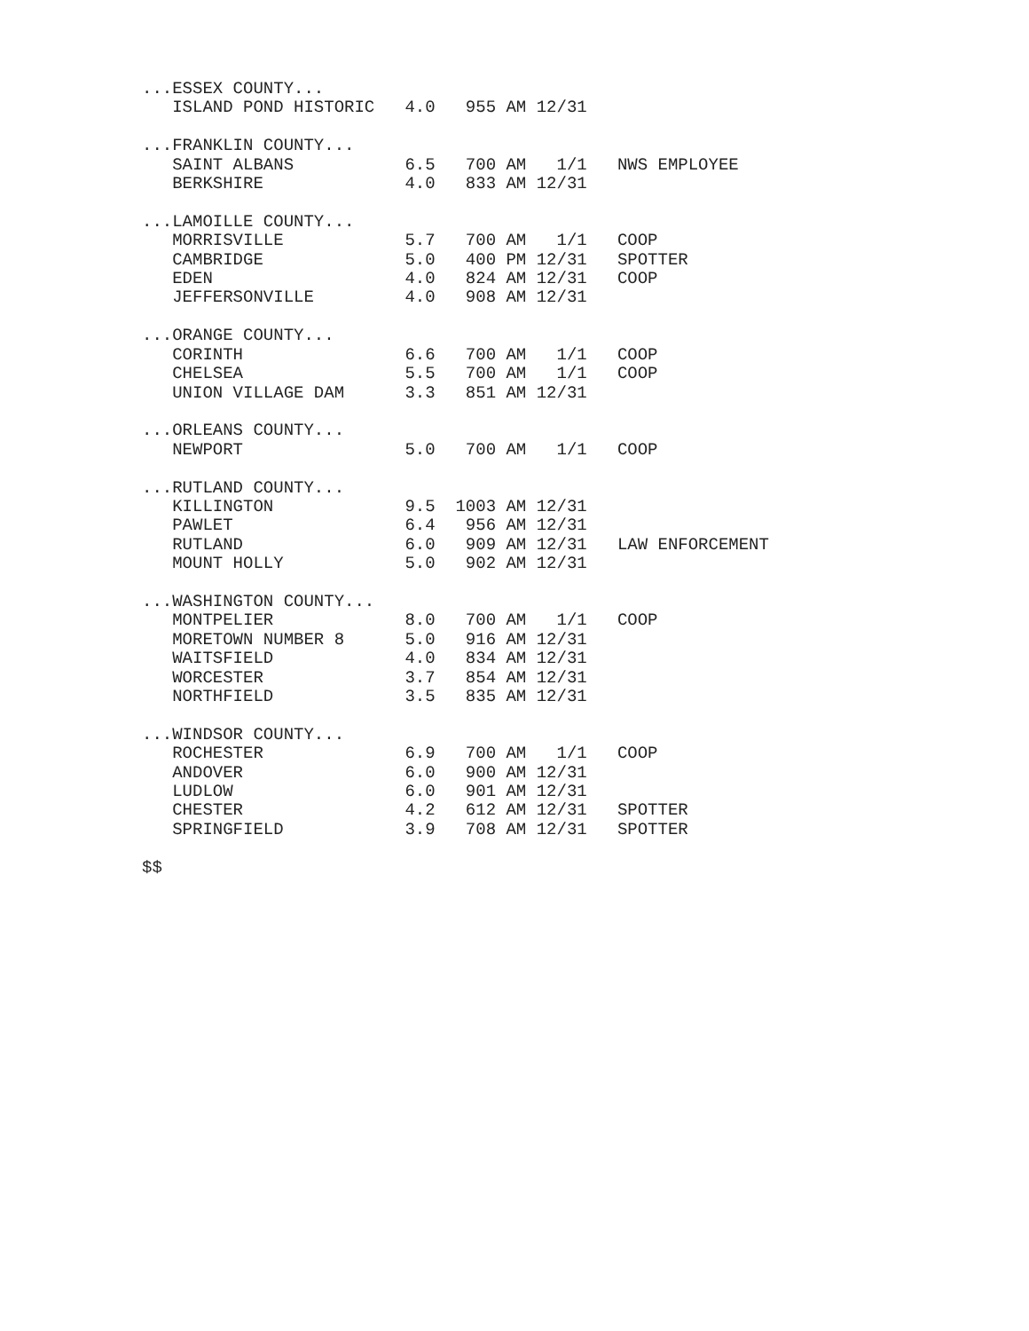...ESSEX COUNTY...
   ISLAND POND HISTORIC   4.0   955 AM 12/31

...FRANKLIN COUNTY...
   SAINT ALBANS           6.5   700 AM   1/1   NWS EMPLOYEE
   BERKSHIRE              4.0   833 AM 12/31

...LAMOILLE COUNTY...
   MORRISVILLE            5.7   700 AM   1/1   COOP
   CAMBRIDGE              5.0   400 PM 12/31   SPOTTER
   EDEN                   4.0   824 AM 12/31   COOP
   JEFFERSONVILLE         4.0   908 AM 12/31

...ORANGE COUNTY...
   CORINTH                6.6   700 AM   1/1   COOP
   CHELSEA                5.5   700 AM   1/1   COOP
   UNION VILLAGE DAM      3.3   851 AM 12/31

...ORLEANS COUNTY...
   NEWPORT                5.0   700 AM   1/1   COOP

...RUTLAND COUNTY...
   KILLINGTON             9.5  1003 AM 12/31
   PAWLET                 6.4   956 AM 12/31
   RUTLAND                6.0   909 AM 12/31   LAW ENFORCEMENT
   MOUNT HOLLY            5.0   902 AM 12/31

...WASHINGTON COUNTY...
   MONTPELIER             8.0   700 AM   1/1   COOP
   MORETOWN NUMBER 8      5.0   916 AM 12/31
   WAITSFIELD             4.0   834 AM 12/31
   WORCESTER              3.7   854 AM 12/31
   NORTHFIELD             3.5   835 AM 12/31

...WINDSOR COUNTY...
   ROCHESTER              6.9   700 AM   1/1   COOP
   ANDOVER                6.0   900 AM 12/31
   LUDLOW                 6.0   901 AM 12/31
   CHESTER                4.2   612 AM 12/31   SPOTTER
   SPRINGFIELD            3.9   708 AM 12/31   SPOTTER

$$